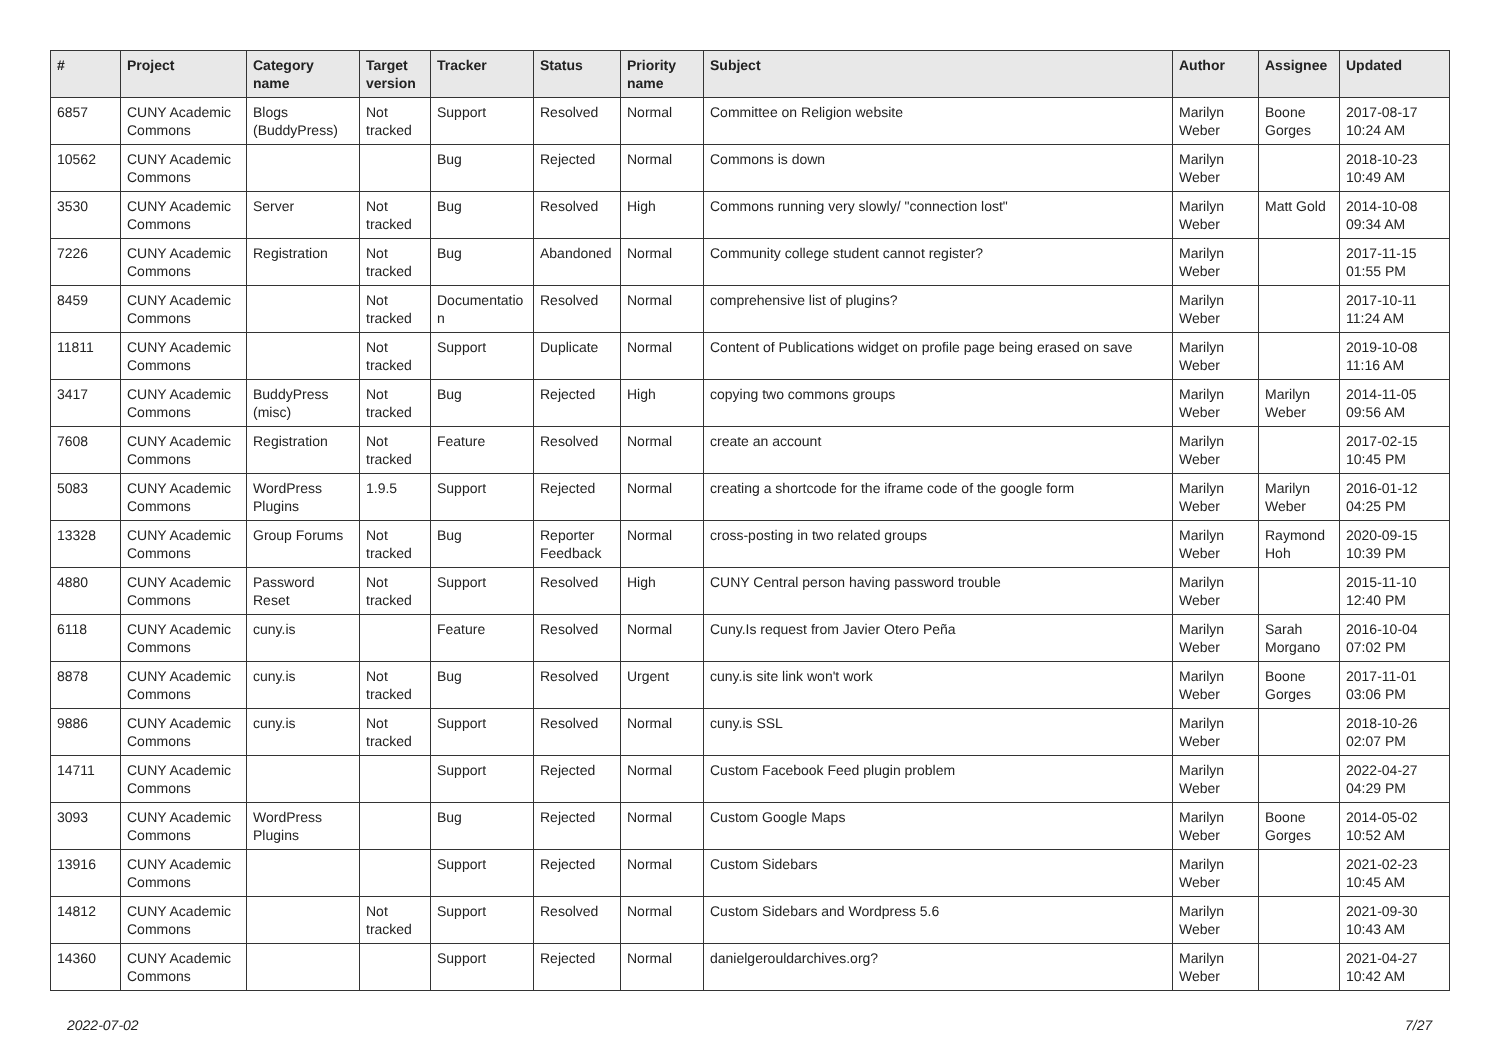| # | Project | Category name | Target version | Tracker | Status | Priority name | Subject | Author | Assignee | Updated |
| --- | --- | --- | --- | --- | --- | --- | --- | --- | --- | --- |
| 6857 | CUNY Academic Commons | Blogs (BuddyPress) | Not tracked | Support | Resolved | Normal | Committee on Religion website | Marilyn Weber | Boone Gorges | 2017-08-17 10:24 AM |
| 10562 | CUNY Academic Commons | | | Bug | Rejected | Normal | Commons is down | Marilyn Weber | | 2018-10-23 10:49 AM |
| 3530 | CUNY Academic Commons | Server | Not tracked | Bug | Resolved | High | Commons running very slowly/ "connection lost" | Marilyn Weber | Matt Gold | 2014-10-08 09:34 AM |
| 7226 | CUNY Academic Commons | Registration | Not tracked | Bug | Abandoned | Normal | Community college student cannot register? | Marilyn Weber | | 2017-11-15 01:55 PM |
| 8459 | CUNY Academic Commons | | Not tracked | Documentatio n | Resolved | Normal | comprehensive list of plugins? | Marilyn Weber | | 2017-10-11 11:24 AM |
| 11811 | CUNY Academic Commons | | Not tracked | Support | Duplicate | Normal | Content of Publications widget on profile page being erased on save | Marilyn Weber | | 2019-10-08 11:16 AM |
| 3417 | CUNY Academic Commons | BuddyPress (misc) | Not tracked | Bug | Rejected | High | copying two commons groups | Marilyn Weber | Marilyn Weber | 2014-11-05 09:56 AM |
| 7608 | CUNY Academic Commons | Registration | Not tracked | Feature | Resolved | Normal | create an account | Marilyn Weber | | 2017-02-15 10:45 PM |
| 5083 | CUNY Academic Commons | WordPress Plugins | 1.9.5 | Support | Rejected | Normal | creating a shortcode for the iframe code of the google form | Marilyn Weber | Marilyn Weber | 2016-01-12 04:25 PM |
| 13328 | CUNY Academic Commons | Group Forums | Not tracked | Bug | Reporter Feedback | Normal | cross-posting in two related groups | Marilyn Weber | Raymond Hoh | 2020-09-15 10:39 PM |
| 4880 | CUNY Academic Commons | Password Reset | Not tracked | Support | Resolved | High | CUNY Central person having password trouble | Marilyn Weber | | 2015-11-10 12:40 PM |
| 6118 | CUNY Academic Commons | cuny.is | | Feature | Resolved | Normal | Cuny.Is request from Javier Otero Peña | Marilyn Weber | Sarah Morgano | 2016-10-04 07:02 PM |
| 8878 | CUNY Academic Commons | cuny.is | Not tracked | Bug | Resolved | Urgent | cuny.is site link won't work | Marilyn Weber | Boone Gorges | 2017-11-01 03:06 PM |
| 9886 | CUNY Academic Commons | cuny.is | Not tracked | Support | Resolved | Normal | cuny.is SSL | Marilyn Weber | | 2018-10-26 02:07 PM |
| 14711 | CUNY Academic Commons | | | Support | Rejected | Normal | Custom Facebook Feed plugin problem | Marilyn Weber | | 2022-04-27 04:29 PM |
| 3093 | CUNY Academic Commons | WordPress Plugins | | Bug | Rejected | Normal | Custom Google Maps | Marilyn Weber | Boone Gorges | 2014-05-02 10:52 AM |
| 13916 | CUNY Academic Commons | | | Support | Rejected | Normal | Custom Sidebars | Marilyn Weber | | 2021-02-23 10:45 AM |
| 14812 | CUNY Academic Commons | | Not tracked | Support | Resolved | Normal | Custom Sidebars and Wordpress 5.6 | Marilyn Weber | | 2021-09-30 10:43 AM |
| 14360 | CUNY Academic Commons | | | Support | Rejected | Normal | danielgerouldarchives.org? | Marilyn Weber | | 2021-04-27 10:42 AM |
2022-07-02 7/27